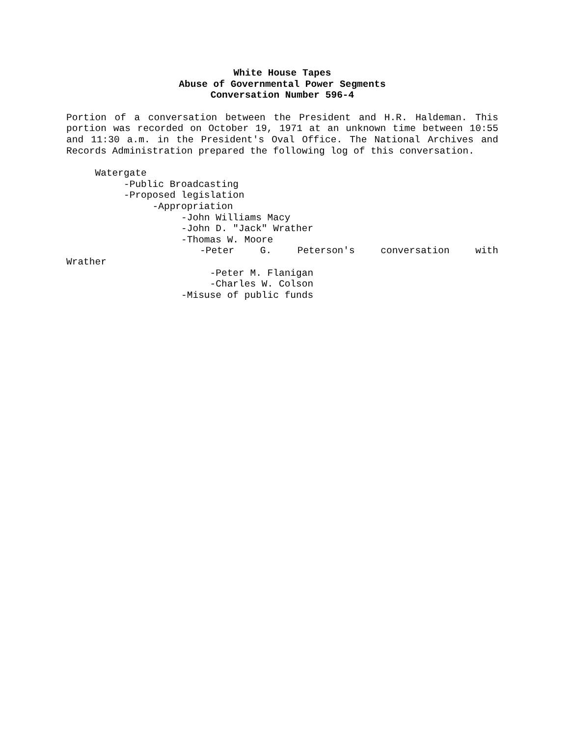White House Tapes
Abuse of Governmental Power Segments
Conversation Number 596-4
Portion of a conversation between the President and H.R. Haldeman. This portion was recorded on October 19, 1971 at an unknown time between 10:55 and 11:30 a.m. in the President's Oval Office. The National Archives and Records Administration prepared the following log of this conversation.
Watergate -Public Broadcasting -Proposed legislation -Appropriation -John Williams Macy -John D. "Jack" Wrather -Thomas W. Moore
-Peter G. Peterson's conversation with
Wrather -Peter M. Flanigan -Charles W. Colson -Misuse of public funds